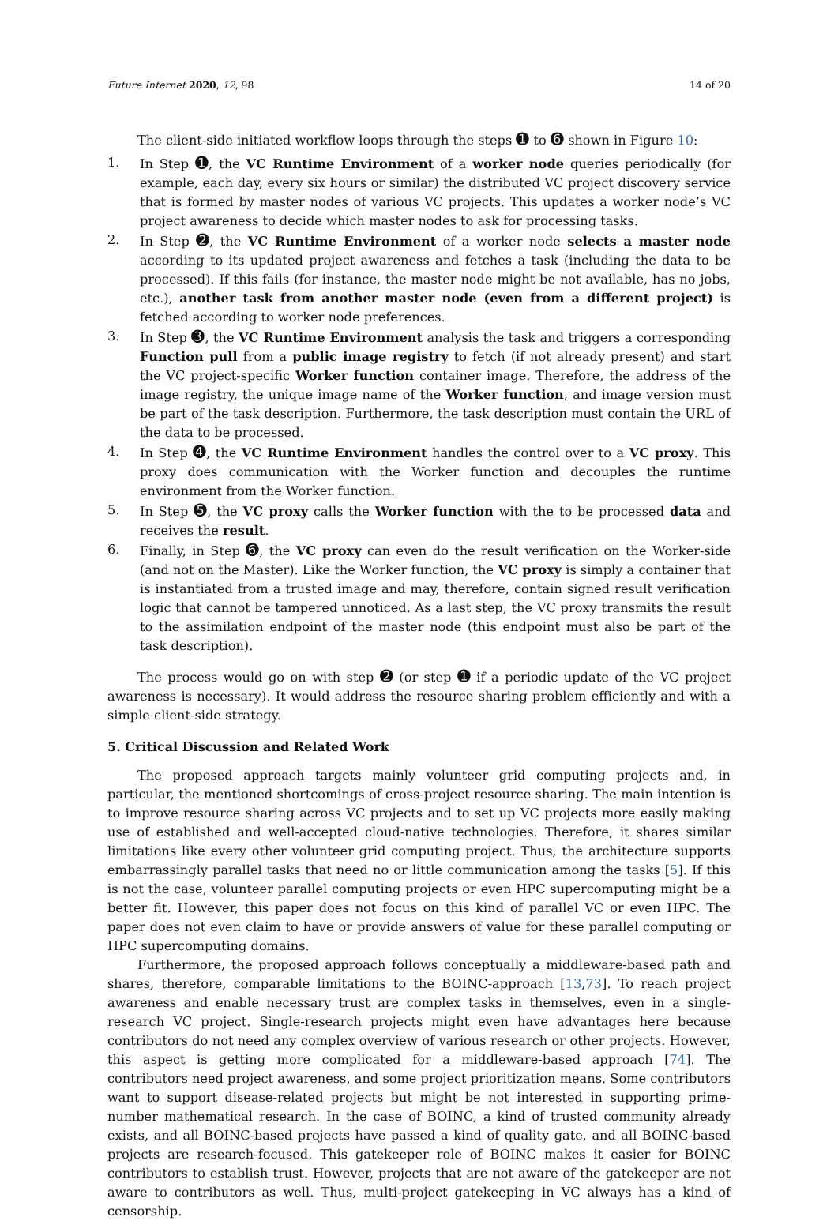Future Internet 2020, 12, 98 14 of 20
The client-side initiated workflow loops through the steps ➊ to ➏ shown in Figure 10:
1. In Step ➊, the VC Runtime Environment of a worker node queries periodically (for example, each day, every six hours or similar) the distributed VC project discovery service that is formed by master nodes of various VC projects. This updates a worker node’s VC project awareness to decide which master nodes to ask for processing tasks.
2. In Step ➋, the VC Runtime Environment of a worker node selects a master node according to its updated project awareness and fetches a task (including the data to be processed). If this fails (for instance, the master node might be not available, has no jobs, etc.), another task from another master node (even from a different project) is fetched according to worker node preferences.
3. In Step ➌, the VC Runtime Environment analysis the task and triggers a corresponding Function pull from a public image registry to fetch (if not already present) and start the VC project-specific Worker function container image. Therefore, the address of the image registry, the unique image name of the Worker function, and image version must be part of the task description. Furthermore, the task description must contain the URL of the data to be processed.
4. In Step ➍, the VC Runtime Environment handles the control over to a VC proxy. This proxy does communication with the Worker function and decouples the runtime environment from the Worker function.
5. In Step ➎, the VC proxy calls the Worker function with the to be processed data and receives the result.
6. Finally, in Step ➏, the VC proxy can even do the result verification on the Worker-side (and not on the Master). Like the Worker function, the VC proxy is simply a container that is instantiated from a trusted image and may, therefore, contain signed result verification logic that cannot be tampered unnoticed. As a last step, the VC proxy transmits the result to the assimilation endpoint of the master node (this endpoint must also be part of the task description).
The process would go on with step ➋ (or step ➊ if a periodic update of the VC project awareness is necessary). It would address the resource sharing problem efficiently and with a simple client-side strategy.
5. Critical Discussion and Related Work
The proposed approach targets mainly volunteer grid computing projects and, in particular, the mentioned shortcomings of cross-project resource sharing. The main intention is to improve resource sharing across VC projects and to set up VC projects more easily making use of established and well-accepted cloud-native technologies. Therefore, it shares similar limitations like every other volunteer grid computing project. Thus, the architecture supports embarrassingly parallel tasks that need no or little communication among the tasks [5]. If this is not the case, volunteer parallel computing projects or even HPC supercomputing might be a better fit. However, this paper does not focus on this kind of parallel VC or even HPC. The paper does not even claim to have or provide answers of value for these parallel computing or HPC supercomputing domains.
Furthermore, the proposed approach follows conceptually a middleware-based path and shares, therefore, comparable limitations to the BOINC-approach [13,73]. To reach project awareness and enable necessary trust are complex tasks in themselves, even in a single-research VC project. Single-research projects might even have advantages here because contributors do not need any complex overview of various research or other projects. However, this aspect is getting more complicated for a middleware-based approach [74]. The contributors need project awareness, and some project prioritization means. Some contributors want to support disease-related projects but might be not interested in supporting prime-number mathematical research. In the case of BOINC, a kind of trusted community already exists, and all BOINC-based projects have passed a kind of quality gate, and all BOINC-based projects are research-focused. This gatekeeper role of BOINC makes it easier for BOINC contributors to establish trust. However, projects that are not aware of the gatekeeper are not aware to contributors as well. Thus, multi-project gatekeeping in VC always has a kind of censorship.